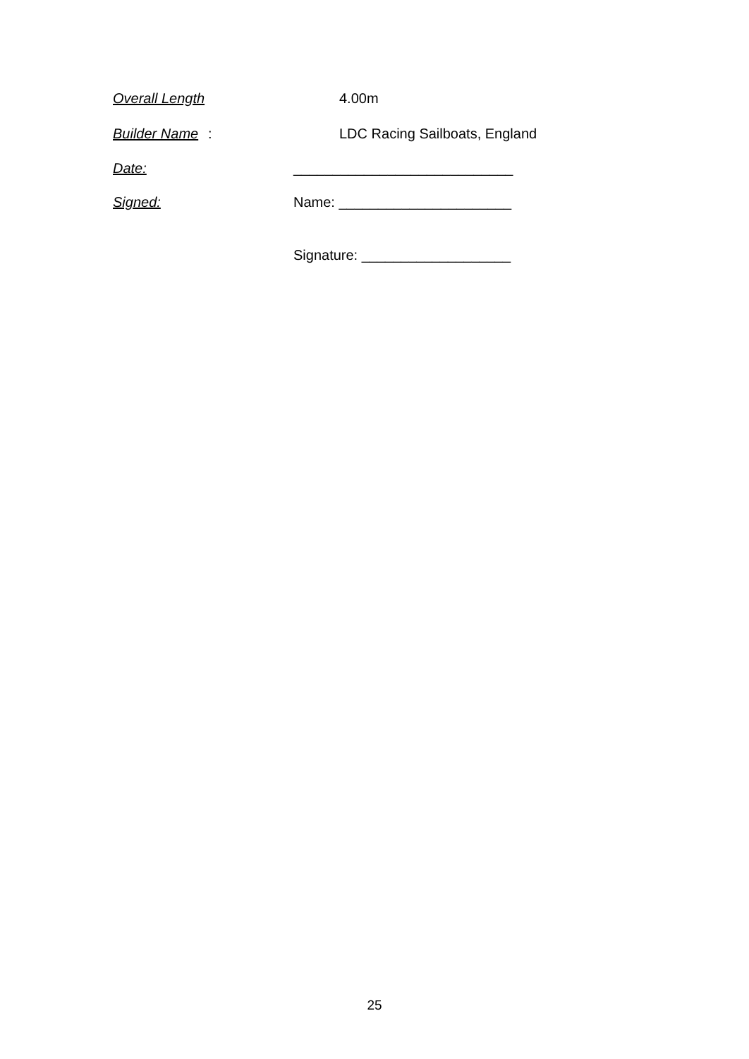Overall Length 4.00m
Builder Name: LDC Racing Sailboats, England
Date: ____________________________
Signed: Name: ______________________
Signature: ___________________
25